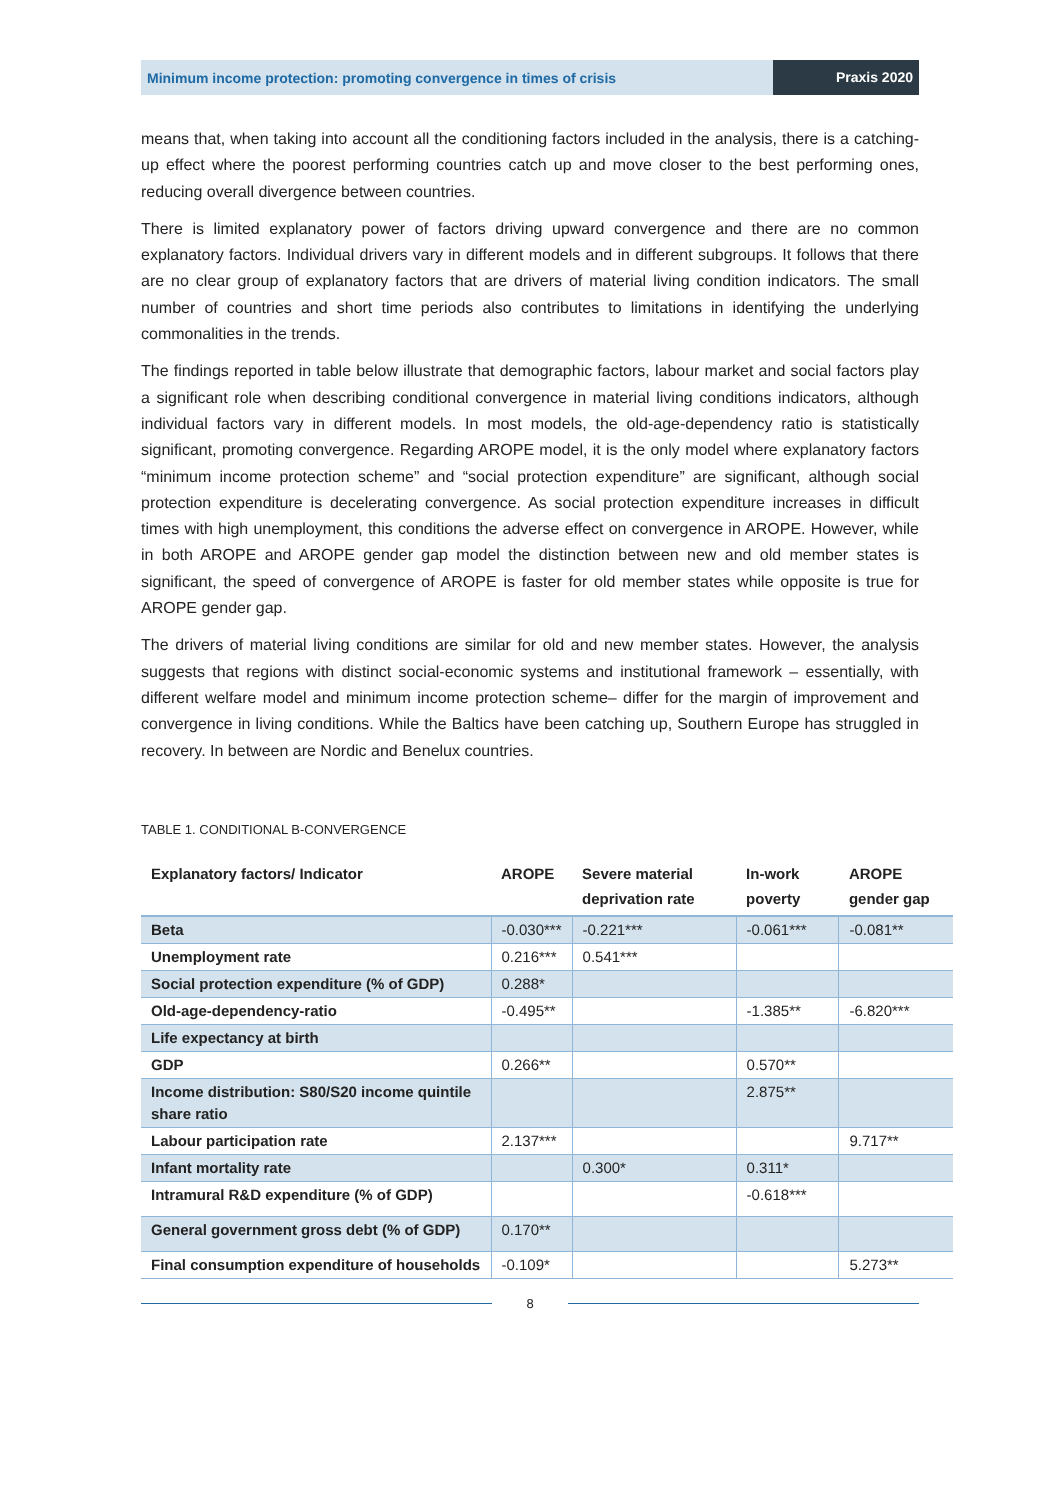Minimum income protection: promoting convergence in times of crisis
Praxis 2020
means that, when taking into account all the conditioning factors included in the analysis, there is a catching-up effect where the poorest performing countries catch up and move closer to the best performing ones, reducing overall divergence between countries.
There is limited explanatory power of factors driving upward convergence and there are no common explanatory factors. Individual drivers vary in different models and in different subgroups. It follows that there are no clear group of explanatory factors that are drivers of material living condition indicators. The small number of countries and short time periods also contributes to limitations in identifying the underlying commonalities in the trends.
The findings reported in table below illustrate that demographic factors, labour market and social factors play a significant role when describing conditional convergence in material living conditions indicators, although individual factors vary in different models. In most models, the old-age-dependency ratio is statistically significant, promoting convergence. Regarding AROPE model, it is the only model where explanatory factors “minimum income protection scheme” and “social protection expenditure” are significant, although social protection expenditure is decelerating convergence. As social protection expenditure increases in difficult times with high unemployment, this conditions the adverse effect on convergence in AROPE. However, while in both AROPE and AROPE gender gap model the distinction between new and old member states is significant, the speed of convergence of AROPE is faster for old member states while opposite is true for AROPE gender gap.
The drivers of material living conditions are similar for old and new member states. However, the analysis suggests that regions with distinct social-economic systems and institutional framework – essentially, with different welfare model and minimum income protection scheme– differ for the margin of improvement and convergence in living conditions. While the Baltics have been catching up, Southern Europe has struggled in recovery. In between are Nordic and Benelux countries.
TABLE 1. CONDITIONAL Β-CONVERGENCE
| Explanatory factors/ Indicator | AROPE | Severe material deprivation rate | In-work poverty | AROPE gender gap |
| --- | --- | --- | --- | --- |
| Beta | -0.030*** | -0.221*** | -0.061*** | -0.081** |
| Unemployment rate | 0.216*** | 0.541*** | | |
| Social protection expenditure (% of GDP) | 0.288* | | | |
| Old-age-dependency-ratio | -0.495** | | -1.385** | -6.820*** |
| Life expectancy at birth | | | | |
| GDP | 0.266** | | 0.570** | |
| Income distribution: S80/S20 income quintile share ratio | | | 2.875** | |
| Labour participation rate | 2.137*** | | | 9.717** |
| Infant mortality rate | | 0.300* | 0.311* | |
| Intramural R&D expenditure (% of GDP) | | | -0.618*** | |
| General government gross debt (% of GDP) | 0.170** | | | |
| Final consumption expenditure of households | -0.109* | | | 5.273** |
8